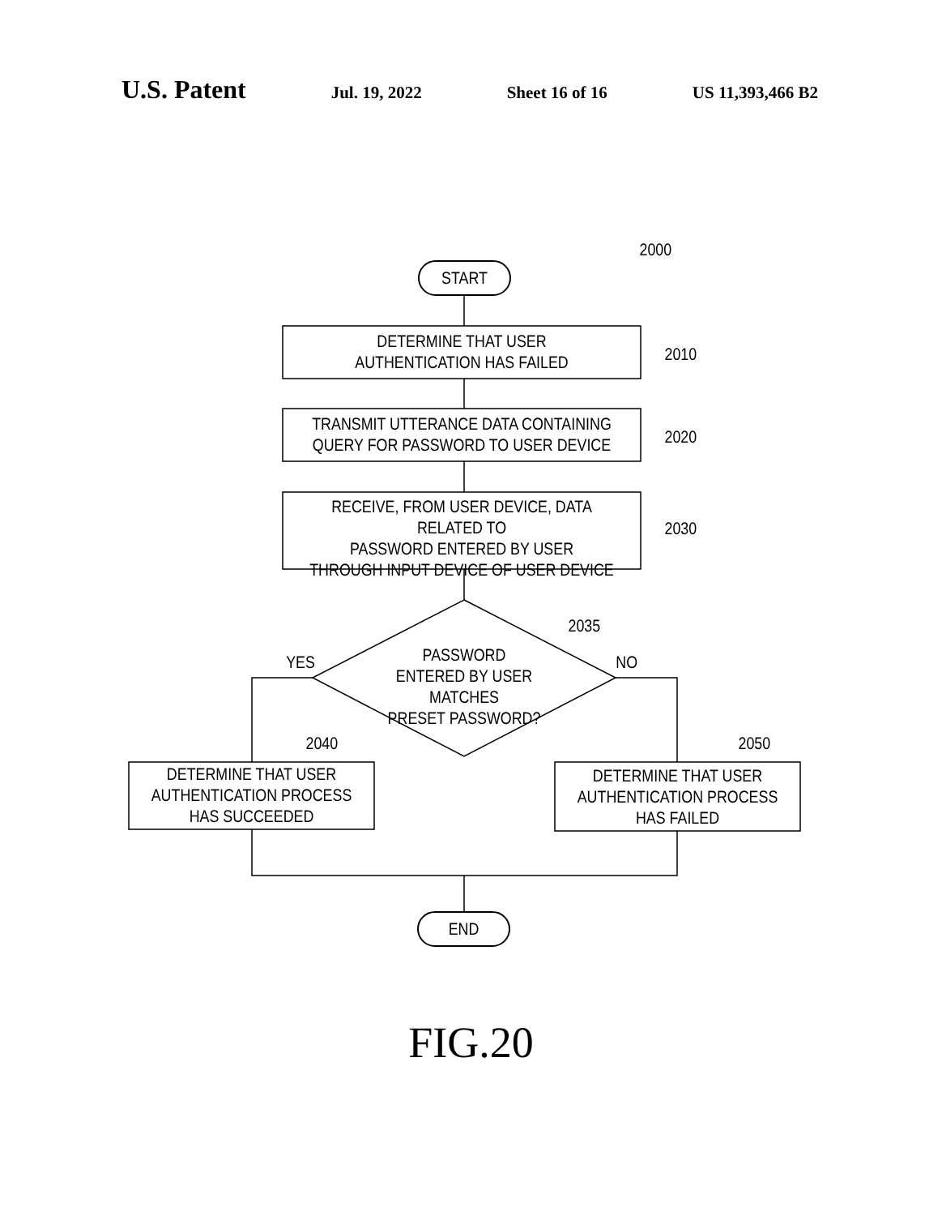U.S. Patent
Jul. 19, 2022 Sheet 16 of 16 US 11,393,466 B2
2000
START
DETERMINE THAT USER
AUTHENTICATION HAS FAILED
2010
TRANSMIT UTTERANCE DATA CONTAINING
QUERY FOR PASSWORD TO USER DEVICE
2020
RECEIVE, FROM USER DEVICE, DATA RELATED TO
PASSWORD ENTERED BY USER
THROUGH INPUT DEVICE OF USER DEVICE
2030
2035
YES NO
PASSWORD
ENTERED BY USER MATCHES
PRESET PASSWORD?
2040 2050
DETERMINE THAT USER
AUTHENTICATION PROCESS
HAS SUCCEEDED
DETERMINE THAT USER
AUTHENTICATION PROCESS
HAS FAILED
END
FIG.20